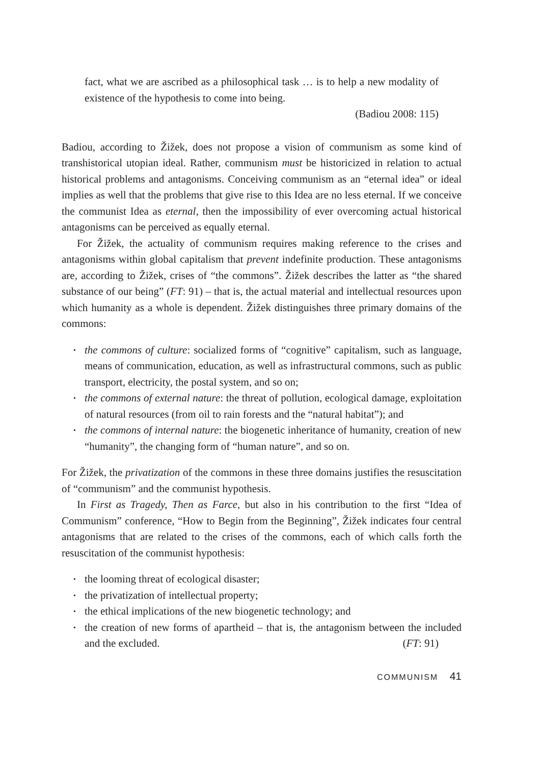fact, what we are ascribed as a philosophical task … is to help a new modality of existence of the hypothesis to come into being.
(Badiou 2008: 115)
Badiou, according to Žižek, does not propose a vision of communism as some kind of transhistorical utopian ideal. Rather, communism must be historicized in relation to actual historical problems and antagonisms. Conceiving communism as an “eternal idea” or ideal implies as well that the problems that give rise to this Idea are no less eternal. If we conceive the communist Idea as eternal, then the impossibility of ever overcoming actual historical antagonisms can be perceived as equally eternal.
For Žižek, the actuality of communism requires making reference to the crises and antagonisms within global capitalism that prevent indefinite production. These antagonisms are, according to Žižek, crises of “the commons”. Žižek describes the latter as “the shared substance of our being” (FT: 91) – that is, the actual material and intellectual resources upon which humanity as a whole is dependent. Žižek distinguishes three primary domains of the commons:
• the commons of culture: socialized forms of “cognitive” capitalism, such as language, means of communication, education, as well as infrastructural commons, such as public transport, electricity, the postal system, and so on;
• the commons of external nature: the threat of pollution, ecological damage, exploitation of natural resources (from oil to rain forests and the “natural habitat”); and
• the commons of internal nature: the biogenetic inheritance of humanity, creation of new “humanity”, the changing form of “human nature”, and so on.
For Žižek, the privatization of the commons in these three domains justifies the resuscitation of “communism” and the communist hypothesis.
In First as Tragedy, Then as Farce, but also in his contribution to the first “Idea of Communism” conference, “How to Begin from the Beginning”, Žižek indicates four central antagonisms that are related to the crises of the commons, each of which calls forth the resuscitation of the communist hypothesis:
• the looming threat of ecological disaster;
• the privatization of intellectual property;
• the ethical implications of the new biogenetic technology; and
• the creation of new forms of apartheid – that is, the antagonism between the included and the excluded. (FT: 91)
COMMUNISM 41